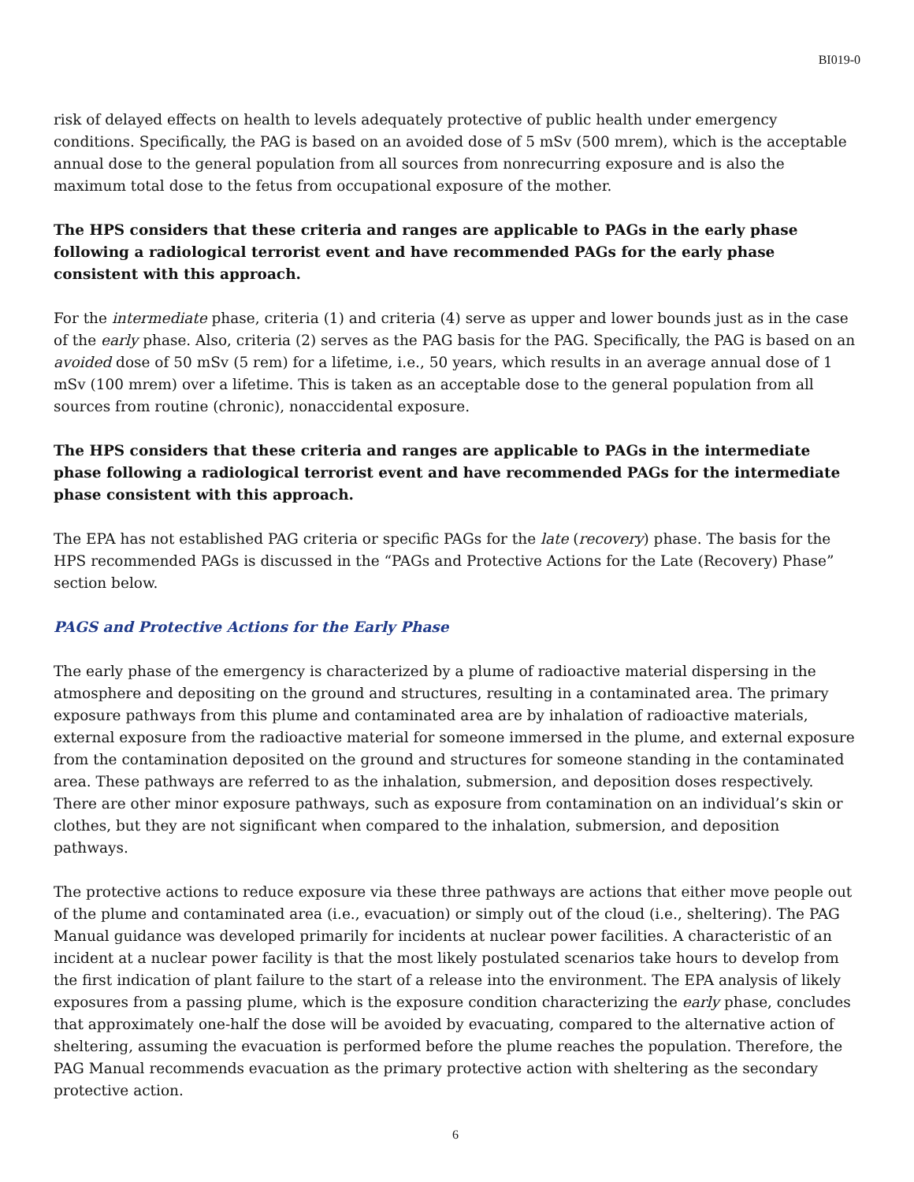BI019-0
risk of delayed effects on health to levels adequately protective of public health under emergency conditions. Specifically, the PAG is based on an avoided dose of 5 mSv (500 mrem), which is the acceptable annual dose to the general population from all sources from nonrecurring exposure and is also the maximum total dose to the fetus from occupational exposure of the mother.
The HPS considers that these criteria and ranges are applicable to PAGs in the early phase following a radiological terrorist event and have recommended PAGs for the early phase consistent with this approach.
For the intermediate phase, criteria (1) and criteria (4) serve as upper and lower bounds just as in the case of the early phase. Also, criteria (2) serves as the PAG basis for the PAG. Specifically, the PAG is based on an avoided dose of 50 mSv (5 rem) for a lifetime, i.e., 50 years, which results in an average annual dose of 1 mSv (100 mrem) over a lifetime. This is taken as an acceptable dose to the general population from all sources from routine (chronic), nonaccidental exposure.
The HPS considers that these criteria and ranges are applicable to PAGs in the intermediate phase following a radiological terrorist event and have recommended PAGs for the intermediate phase consistent with this approach.
The EPA has not established PAG criteria or specific PAGs for the late (recovery) phase. The basis for the HPS recommended PAGs is discussed in the “PAGs and Protective Actions for the Late (Recovery) Phase” section below.
PAGS and Protective Actions for the Early Phase
The early phase of the emergency is characterized by a plume of radioactive material dispersing in the atmosphere and depositing on the ground and structures, resulting in a contaminated area. The primary exposure pathways from this plume and contaminated area are by inhalation of radioactive materials, external exposure from the radioactive material for someone immersed in the plume, and external exposure from the contamination deposited on the ground and structures for someone standing in the contaminated area. These pathways are referred to as the inhalation, submersion, and deposition doses respectively. There are other minor exposure pathways, such as exposure from contamination on an individual’s skin or clothes, but they are not significant when compared to the inhalation, submersion, and deposition pathways.
The protective actions to reduce exposure via these three pathways are actions that either move people out of the plume and contaminated area (i.e., evacuation) or simply out of the cloud (i.e., sheltering). The PAG Manual guidance was developed primarily for incidents at nuclear power facilities. A characteristic of an incident at a nuclear power facility is that the most likely postulated scenarios take hours to develop from the first indication of plant failure to the start of a release into the environment. The EPA analysis of likely exposures from a passing plume, which is the exposure condition characterizing the early phase, concludes that approximately one-half the dose will be avoided by evacuating, compared to the alternative action of sheltering, assuming the evacuation is performed before the plume reaches the population. Therefore, the PAG Manual recommends evacuation as the primary protective action with sheltering as the secondary protective action.
6